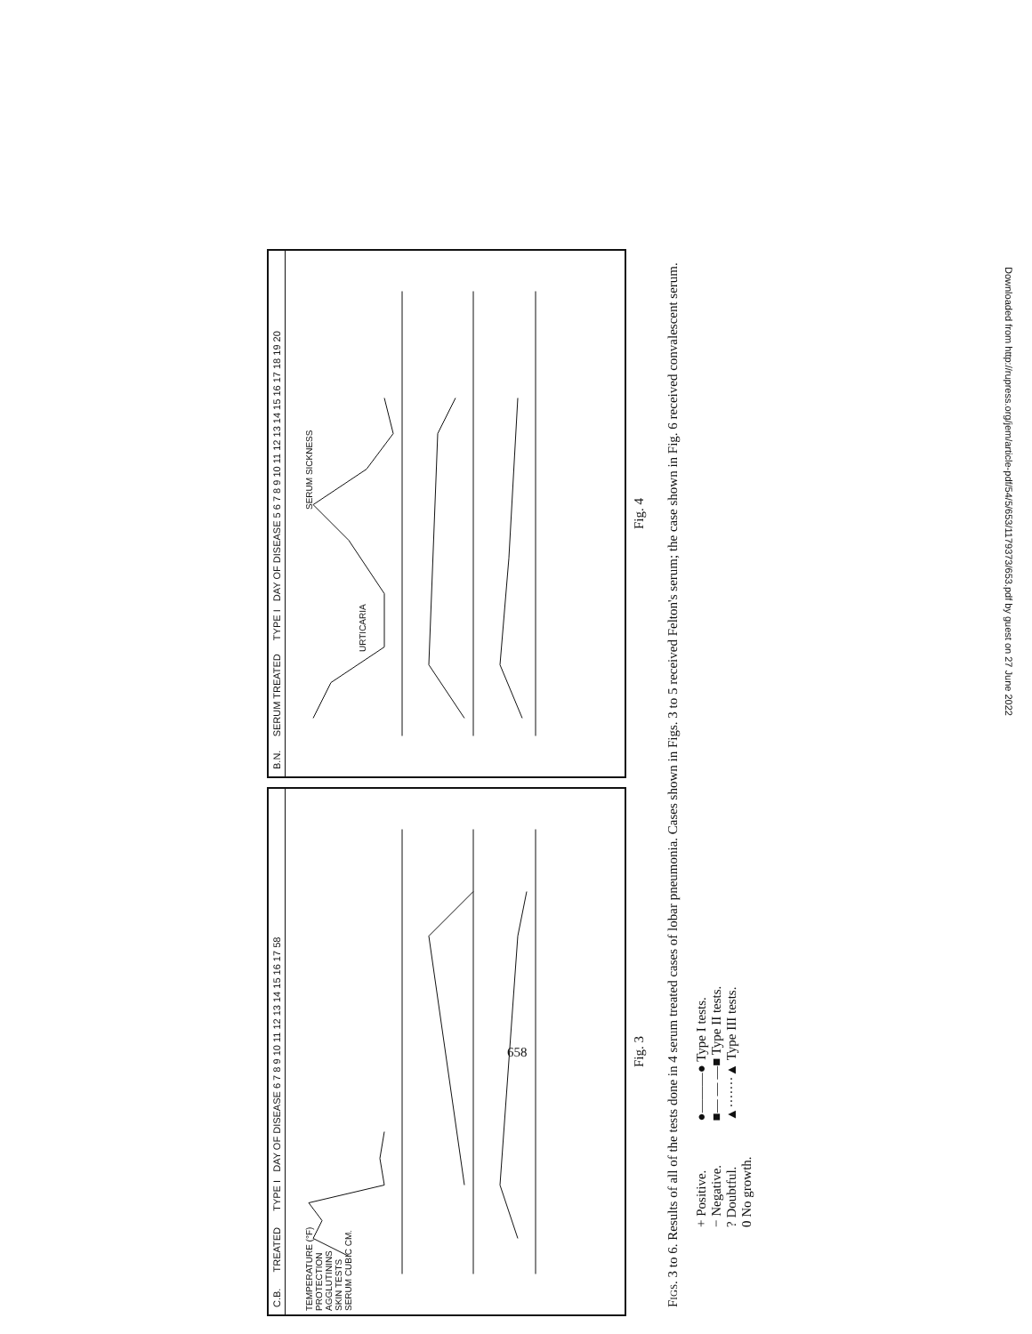C.B. TREATED TYPE I DAY OF DISEASE 6 7 8 9 10 11 12 13 14 15 16 17 58
TEMPERATURE (°F)
PROTECTION
AGGLUTININS
SKIN TESTS
SERUM CUBIC CM.
B.N. SERUM TREATED TYPE I DAY OF DISEASE 5 6 7 8 9 10 11 12 13 14 15 16 17 18 19 20
URTICARIA
SERUM SICKNESS
Fig. 3
Fig. 4
Figs. 3 to 6. Results of all of the tests done in 4 serum treated cases of lobar pneumonia. Cases shown in Figs. 3 to 5 received Felton's serum; the case shown in Fig. 6 received convalescent serum.
+ Positive.
− Negative.
? Doubtful.
0 No growth.
●———● Type I tests.
■— — —■ Type II tests.
▲·······▲ Type III tests.
658
Downloaded from http://rupress.org/jem/article-pdf/54/5/653/1179373/653.pdf by guest on 27 June 2022